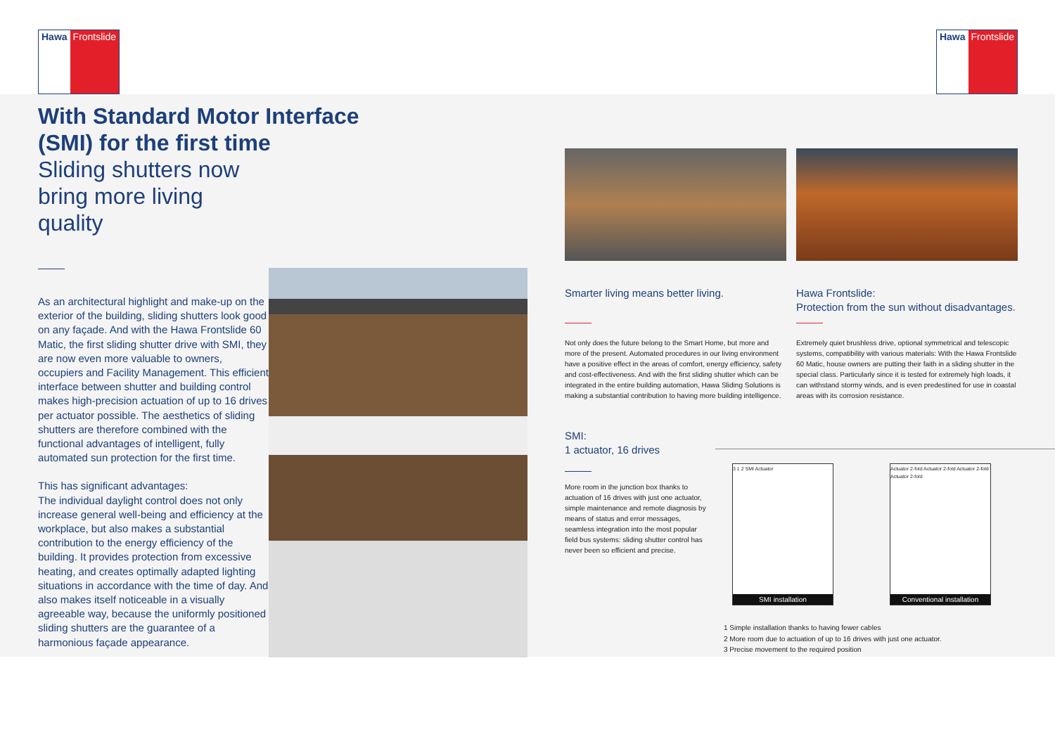Hawa Frontslide Hawa Frontslide
With Standard Motor Interface (SMI) for the first time
Sliding shutters now bring more living quality
As an architectural highlight and make-up on the exterior of the building, sliding shutters look good on any façade. And with the Hawa Frontslide 60 Matic, the first sliding shutter drive with SMI, they are now even more valuable to owners, occupiers and Facility Management. This efficient interface between shutter and building control makes high-precision actuation of up to 16 drives per actuator possible. The aesthetics of sliding shutters are therefore combined with the functional advantages of intelligent, fully automated sun protection for the first time.
This has significant advantages:
The individual daylight control does not only increase general well-being and efficiency at the workplace, but also makes a substantial contribution to the energy efficiency of the building. It provides protection from excessive heating, and creates optimally adapted lighting situations in accordance with the time of day. And also makes itself noticeable in a visually agreeable way, because the uniformly positioned sliding shutters are the guarantee of a harmonious façade appearance.
Smarter living means better living.
Not only does the future belong to the Smart Home, but more and more of the present. Automated procedures in our living environment have a positive effect in the areas of comfort, energy efficiency, safety and cost-effectiveness. And with the first sliding shutter which can be integrated in the entire building automation, Hawa Sliding Solutions is making a substantial contribution to having more building intelligence.
Hawa Frontslide:
Protection from the sun without disadvantages.
Extremely quiet brushless drive, optional symmetrical and telescopic systems, compatibility with various materials: With the Hawa Frontslide 60 Matic, house owners are putting their faith in a sliding shutter in the special class. Particularly since it is tested for extremely high loads, it can withstand stormy winds, and is even predestined for use in coastal areas with its corrosion resistance.
SMI:
1 actuator, 16 drives
More room in the junction box thanks to actuation of 16 drives with just one actuator, simple maintenance and remote diagnosis by means of status and error messages, seamless integration into the most popular field bus systems: sliding shutter control has never been so efficient and precise.
3 1 2 SMI Actuator
SMI installation
Actuator 2-fold Actuator 2-fold Actuator 2-fold Actuator 2-fold
Conventional installation
1 Simple installation thanks to having fewer cables
2 More room due to actuation of up to 16 drives with just one actuator.
3 Precise movement to the required position